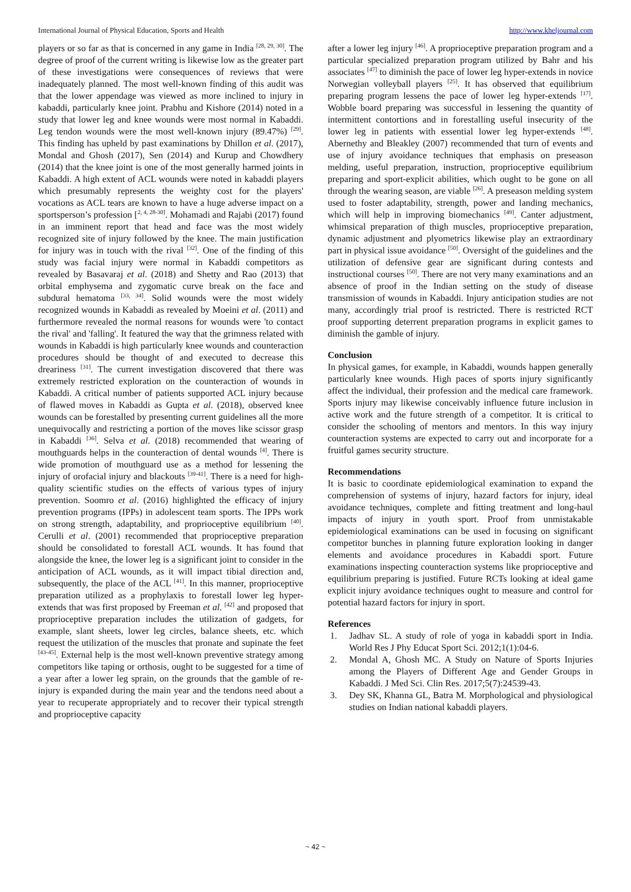International Journal of Physical Education, Sports and Health http://www.kheljournal.com
players or so far as that is concerned in any game in India <sup>[28, 29, 30]</sup>. The degree of proof of the current writing is likewise low as the greater part of these investigations were consequences of reviews that were inadequately planned. The most well-known finding of this audit was that the lower appendage was viewed as more inclined to injury in kabaddi, particularly knee joint. Prabhu and Kishore (2014) noted in a study that lower leg and knee wounds were most normal in Kabaddi. Leg tendon wounds were the most well-known injury (89.47%) <sup>[29]</sup>. This finding has upheld by past examinations by Dhillon et al. (2017), Mondal and Ghosh (2017), Sen (2014) and Kurup and Chowdhery (2014) that the knee joint is one of the most generally harmed joints in Kabaddi. A high extent of ACL wounds were noted in kabaddi players which presumably represents the weighty cost for the players' vocations as ACL tears are known to have a huge adverse impact on a sportsperson’s profession [<sup>2, 4, 28-30]</sup>. Mohamadi and Rajabi (2017) found in an imminent report that head and face was the most widely recognized site of injury followed by the knee. The main justification for injury was in touch with the rival <sup>[32]</sup>. One of the finding of this study was facial injury were normal in Kabaddi competitors as revealed by Basavaraj et al. (2018) and Shetty and Rao (2013) that orbital emphysema and zygomatic curve break on the face and subdural hematoma <sup>[33, 34]</sup>. Solid wounds were the most widely recognized wounds in Kabaddi as revealed by Moeini et al. (2011) and furthermore revealed the normal reasons for wounds were 'to contact the rival' and 'falling'. It featured the way that the grimness related with wounds in Kabaddi is high particularly knee wounds and counteraction procedures should be thought of and executed to decrease this dreariness <sup>[31]</sup>. The current investigation discovered that there was extremely restricted exploration on the counteraction of wounds in Kabaddi. A critical number of patients supported ACL injury because of flawed moves in Kabaddi as Gupta et al. (2018), observed knee wounds can be forestalled by presenting current guidelines all the more unequivocally and restricting a portion of the moves like scissor grasp in Kabaddi <sup>[36]</sup>. Selva et al. (2018) recommended that wearing of mouthguards helps in the counteraction of dental wounds <sup>[4]</sup>. There is wide promotion of mouthguard use as a method for lessening the injury of orofacial injury and blackouts <sup>[39-41]</sup>. There is a need for high-quality scientific studies on the effects of various types of injury prevention. Soomro et al. (2016) highlighted the efficacy of injury prevention programs (IPPs) in adolescent team sports. The IPPs work on strong strength, adaptability, and proprioceptive equilibrium <sup>[40]</sup>. Cerulli et al. (2001) recommended that proprioceptive preparation should be consolidated to forestall ACL wounds. It has found that alongside the knee, the lower leg is a significant joint to consider in the anticipation of ACL wounds, as it will impact tibial direction and, subsequently, the place of the ACL <sup>[41]</sup>. In this manner, proprioceptive preparation utilized as a prophylaxis to forestall lower leg hyper-extends that was first proposed by Freeman et al. <sup>[42]</sup> and proposed that proprioceptive preparation includes the utilization of gadgets, for example, slant sheets, lower leg circles, balance sheets, etc. which request the utilization of the muscles that pronate and supinate the feet <sup>[43-45]</sup>. External help is the most well-known preventive strategy among competitors like taping or orthosis, ought to be suggested for a time of a year after a lower leg sprain, on the grounds that the gamble of re-injury is expanded during the main year and the tendons need about a year to recuperate appropriately and to recover their typical strength and proprioceptive capacity
after a lower leg injury <sup>[46]</sup>. A proprioceptive preparation program and a particular specialized preparation program utilized by Bahr and his associates <sup>[47]</sup> to diminish the pace of lower leg hyper-extends in novice Norwegian volleyball players <sup>[25]</sup>. It has observed that equilibrium preparing program lessens the pace of lower leg hyper-extends <sup>[17]</sup>. Wobble board preparing was successful in lessening the quantity of intermittent contortions and in forestalling useful insecurity of the lower leg in patients with essential lower leg hyper-extends <sup>[48]</sup>. Abernethy and Bleakley (2007) recommended that turn of events and use of injury avoidance techniques that emphasis on preseason melding, useful preparation, instruction, proprioceptive equilibrium preparing and sport-explicit abilities, which ought to be gone on all through the wearing season, are viable <sup>[26]</sup>. A preseason melding system used to foster adaptability, strength, power and landing mechanics, which will help in improving biomechanics <sup>[49]</sup>. Canter adjustment, whimsical preparation of thigh muscles, proprioceptive preparation, dynamic adjustment and plyometrics likewise play an extraordinary part in physical issue avoidance <sup>[50]</sup>. Oversight of the guidelines and the utilization of defensive gear are significant during contests and instructional courses <sup>[50]</sup>. There are not very many examinations and an absence of proof in the Indian setting on the study of disease transmission of wounds in Kabaddi. Injury anticipation studies are not many, accordingly trial proof is restricted. There is restricted RCT proof supporting deterrent preparation programs in explicit games to diminish the gamble of injury.
Conclusion
In physical games, for example, in Kabaddi, wounds happen generally particularly knee wounds. High paces of sports injury significantly affect the individual, their profession and the medical care framework. Sports injury may likewise conceivably influence future inclusion in active work and the future strength of a competitor. It is critical to consider the schooling of mentors and mentors. In this way injury counteraction systems are expected to carry out and incorporate for a fruitful games security structure.
Recommendations
It is basic to coordinate epidemiological examination to expand the comprehension of systems of injury, hazard factors for injury, ideal avoidance techniques, complete and fitting treatment and long-haul impacts of injury in youth sport. Proof from unmistakable epidemiological examinations can be used in focusing on significant competitor bunches in planning future exploration looking in danger elements and avoidance procedures in Kabaddi sport. Future examinations inspecting counteraction systems like proprioceptive and equilibrium preparing is justified. Future RCTs looking at ideal game explicit injury avoidance techniques ought to measure and control for potential hazard factors for injury in sport.
References
1. Jadhav SL. A study of role of yoga in kabaddi sport in India. World Res J Phy Educat Sport Sci. 2012;1(1):04-6.
2. Mondal A, Ghosh MC. A Study on Nature of Sports Injuries among the Players of Different Age and Gender Groups in Kabaddi. J Med Sci. Clin Res. 2017;5(7):24539-43.
3. Dey SK, Khanna GL, Batra M. Morphological and physiological studies on Indian national kabaddi players.
~ 42 ~